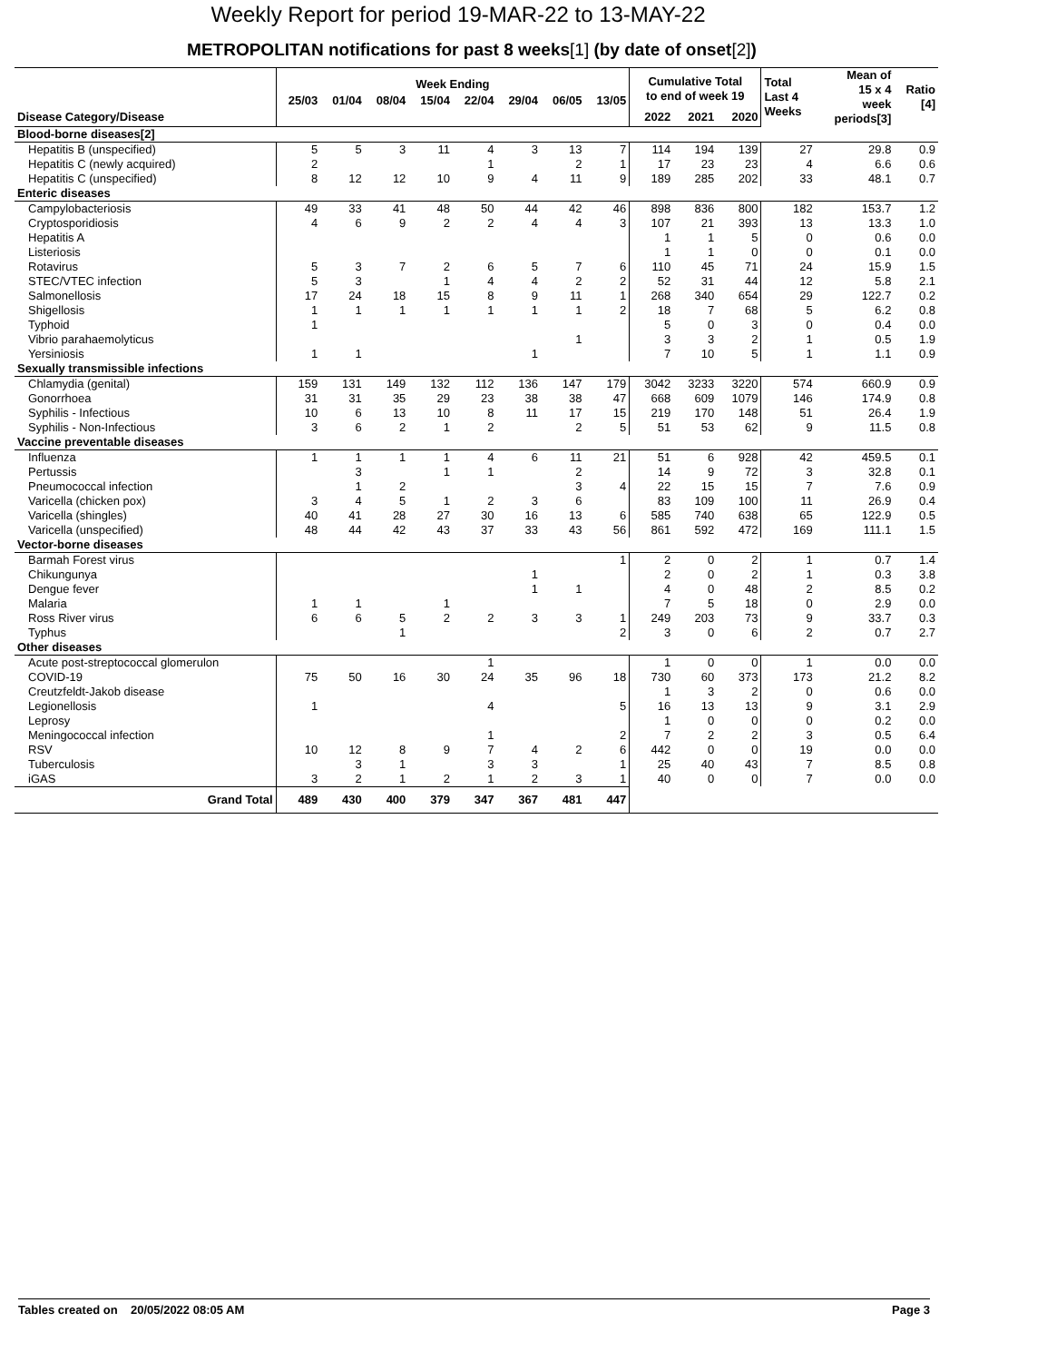Weekly Report for period 19-MAR-22 to 13-MAY-22
METROPOLITAN notifications for past 8 weeks[1] (by date of onset[2])
| | Week Ending | | | | | | | | Cumulative Total to end of week 19 | | | Total Last 4 Weeks | Mean of 15 x 4 week periods[3] | Ratio [4] |
| --- | --- | --- | --- | --- | --- | --- | --- | --- | --- | --- | --- | --- | --- | --- |
| | 25/03 | 01/04 | 08/04 | 15/04 | 22/04 | 29/04 | 06/05 | 13/05 | | | | | | |
| Disease Category/Disease | | | | | | | | | 2022 | 2021 | 2020 | | | |
| Blood-borne diseases[2] | | | | | | | | | | | | | | |
| Hepatitis B (unspecified) | 5 | 5 | 3 | 11 | 4 | 3 | 13 | 7 | 114 | 194 | 139 | 27 | 29.8 | 0.9 |
| Hepatitis C (newly acquired) | 2 | | | | 1 | | 2 | 1 | 17 | 23 | 23 | 4 | 6.6 | 0.6 |
| Hepatitis C (unspecified) | 8 | 12 | 12 | 10 | 9 | 4 | 11 | 9 | 189 | 285 | 202 | 33 | 48.1 | 0.7 |
| Enteric diseases | | | | | | | | | | | | | | |
| Campylobacteriosis | 49 | 33 | 41 | 48 | 50 | 44 | 42 | 46 | 898 | 836 | 800 | 182 | 153.7 | 1.2 |
| Cryptosporidiosis | 4 | 6 | 9 | 2 | 2 | 4 | 4 | 3 | 107 | 21 | 393 | 13 | 13.3 | 1.0 |
| Hepatitis A | | | | | | | | | 1 | 1 | 5 | 0 | 0.6 | 0.0 |
| Listeriosis | | | | | | | | | 1 | 1 | 0 | 0 | 0.1 | 0.0 |
| Rotavirus | 5 | 3 | 7 | 2 | 6 | 5 | 7 | 6 | 110 | 45 | 71 | 24 | 15.9 | 1.5 |
| STEC/VTEC infection | 5 | 3 | | 1 | 4 | 4 | 2 | 2 | 52 | 31 | 44 | 12 | 5.8 | 2.1 |
| Salmonellosis | 17 | 24 | 18 | 15 | 8 | 9 | 11 | 1 | 268 | 340 | 654 | 29 | 122.7 | 0.2 |
| Shigellosis | 1 | 1 | 1 | 1 | 1 | 1 | 1 | 2 | 18 | 7 | 68 | 5 | 6.2 | 0.8 |
| Typhoid | 1 | | | | | | | | 5 | 0 | 3 | 0 | 0.4 | 0.0 |
| Vibrio parahaemolyticus | | | | | | | 1 | | 3 | 3 | 2 | 1 | 0.5 | 1.9 |
| Yersiniosis | 1 | 1 | | | | 1 | | | 7 | 10 | 5 | 1 | 1.1 | 0.9 |
| Sexually transmissible infections | | | | | | | | | | | | | | |
| Chlamydia (genital) | 159 | 131 | 149 | 132 | 112 | 136 | 147 | 179 | 3042 | 3233 | 3220 | 574 | 660.9 | 0.9 |
| Gonorrhoea | 31 | 31 | 35 | 29 | 23 | 38 | 38 | 47 | 668 | 609 | 1079 | 146 | 174.9 | 0.8 |
| Syphilis - Infectious | 10 | 6 | 13 | 10 | 8 | 11 | 17 | 15 | 219 | 170 | 148 | 51 | 26.4 | 1.9 |
| Syphilis - Non-Infectious | 3 | 6 | 2 | 1 | 2 | | 2 | 5 | 51 | 53 | 62 | 9 | 11.5 | 0.8 |
| Vaccine preventable diseases | | | | | | | | | | | | | | |
| Influenza | 1 | 1 | 1 | 1 | 4 | 6 | 11 | 21 | 51 | 6 | 928 | 42 | 459.5 | 0.1 |
| Pertussis | | 3 | | 1 | 1 | | 2 | | 14 | 9 | 72 | 3 | 32.8 | 0.1 |
| Pneumococcal infection | | 1 | 2 | | | | 3 | 4 | 22 | 15 | 15 | 7 | 7.6 | 0.9 |
| Varicella (chicken pox) | 3 | 4 | 5 | 1 | 2 | 3 | 6 | | 83 | 109 | 100 | 11 | 26.9 | 0.4 |
| Varicella (shingles) | 40 | 41 | 28 | 27 | 30 | 16 | 13 | 6 | 585 | 740 | 638 | 65 | 122.9 | 0.5 |
| Varicella (unspecified) | 48 | 44 | 42 | 43 | 37 | 33 | 43 | 56 | 861 | 592 | 472 | 169 | 111.1 | 1.5 |
| Vector-borne diseases | | | | | | | | | | | | | | |
| Barmah Forest virus | | | | | | | | 1 | 2 | 0 | 2 | 1 | 0.7 | 1.4 |
| Chikungunya | | | | | | 1 | | | 2 | 0 | 2 | 1 | 0.3 | 3.8 |
| Dengue fever | | | | | | 1 | 1 | | 4 | 0 | 48 | 2 | 8.5 | 0.2 |
| Malaria | 1 | 1 | | 1 | | | | | 7 | 5 | 18 | 0 | 2.9 | 0.0 |
| Ross River virus | 6 | 6 | 5 | 2 | 2 | 3 | 3 | 1 | 249 | 203 | 73 | 9 | 33.7 | 0.3 |
| Typhus | | | 1 | | | | | 2 | 3 | 0 | 6 | 2 | 0.7 | 2.7 |
| Other diseases | | | | | | | | | | | | | | |
| Acute post-streptococcal glomerulon | | | | | 1 | | | | 1 | 0 | 0 | 1 | 0.0 | 0.0 |
| COVID-19 | 75 | 50 | 16 | 30 | 24 | 35 | 96 | 18 | 730 | 60 | 373 | 173 | 21.2 | 8.2 |
| Creutzfeldt-Jakob disease | | | | | | | | | 1 | 3 | 2 | 0 | 0.6 | 0.0 |
| Legionellosis | 1 | | | | 4 | | | 5 | 16 | 13 | 13 | 9 | 3.1 | 2.9 |
| Leprosy | | | | | | | | | 1 | 0 | 0 | 0 | 0.2 | 0.0 |
| Meningococcal infection | | | | | 1 | | | 2 | 7 | 2 | 2 | 3 | 0.5 | 6.4 |
| RSV | 10 | 12 | 8 | 9 | 7 | 4 | 2 | 6 | 442 | 0 | 0 | 19 | 0.0 | 0.0 |
| Tuberculosis | | 3 | 1 | | 3 | 3 | | 1 | 25 | 40 | 43 | 7 | 8.5 | 0.8 |
| iGAS | 3 | 2 | 1 | 2 | 1 | 2 | 3 | 1 | 40 | 0 | 0 | 7 | 0.0 | 0.0 |
| Grand Total | 489 | 430 | 400 | 379 | 347 | 367 | 481 | 447 | | | | | | |
Tables created on 20/05/2022 08:05 AM Page 3